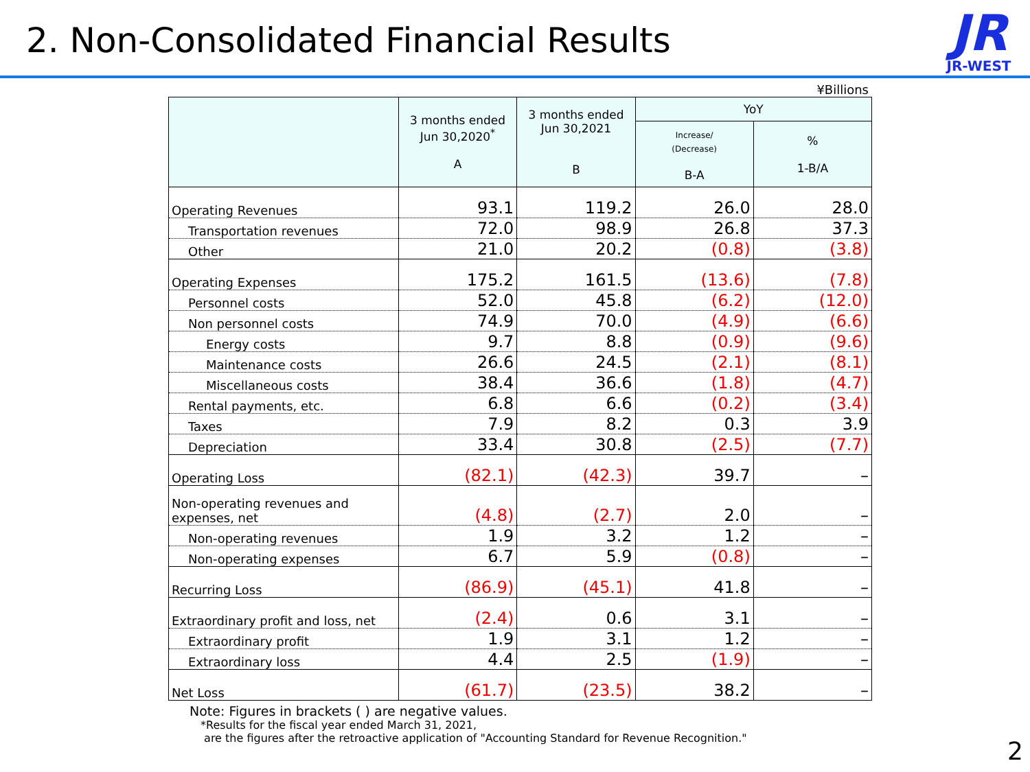2. Non-Consolidated Financial Results
JR
JR-WEST
¥Billions
| | 3 months ended Jun 30,2020<sup>*</sup> A | 3 months ended Jun 30,2021 B | YoY | |
| --- | --- | --- | --- | --- |
| | | | Increase/ (Decrease) B-A | % 1-B/A |
| Operating Revenues | 93.1 | 119.2 | 26.0 | 28.0 |
| Transportation revenues | 72.0 | 98.9 | 26.8 | 37.3 |
| Other | 21.0 | 20.2 | (0.8) | (3.8) |
| Operating Expenses | 175.2 | 161.5 | (13.6) | (7.8) |
| Personnel costs | 52.0 | 45.8 | (6.2) | (12.0) |
| Non personnel costs | 74.9 | 70.0 | (4.9) | (6.6) |
| Energy costs | 9.7 | 8.8 | (0.9) | (9.6) |
| Maintenance costs | 26.6 | 24.5 | (2.1) | (8.1) |
| Miscellaneous costs | 38.4 | 36.6 | (1.8) | (4.7) |
| Rental payments, etc. | 6.8 | 6.6 | (0.2) | (3.4) |
| Taxes | 7.9 | 8.2 | 0.3 | 3.9 |
| Depreciation | 33.4 | 30.8 | (2.5) | (7.7) |
| Operating Loss | (82.1) | (42.3) | 39.7 | – |
| Non-operating revenues and expenses, net | (4.8) | (2.7) | 2.0 | – |
| Non-operating revenues | 1.9 | 3.2 | 1.2 | – |
| Non-operating expenses | 6.7 | 5.9 | (0.8) | – |
| Recurring Loss | (86.9) | (45.1) | 41.8 | – |
| Extraordinary profit and loss, net | (2.4) | 0.6 | 3.1 | – |
| Extraordinary profit | 1.9 | 3.1 | 1.2 | – |
| Extraordinary loss | 4.4 | 2.5 | (1.9) | – |
| Net Loss | (61.7) | (23.5) | 38.2 | – |
Note: Figures in brackets ( ) are negative values.
*Results for the fiscal year ended March 31, 2021,
are the figures after the retroactive application of "Accounting Standard for Revenue Recognition."
2